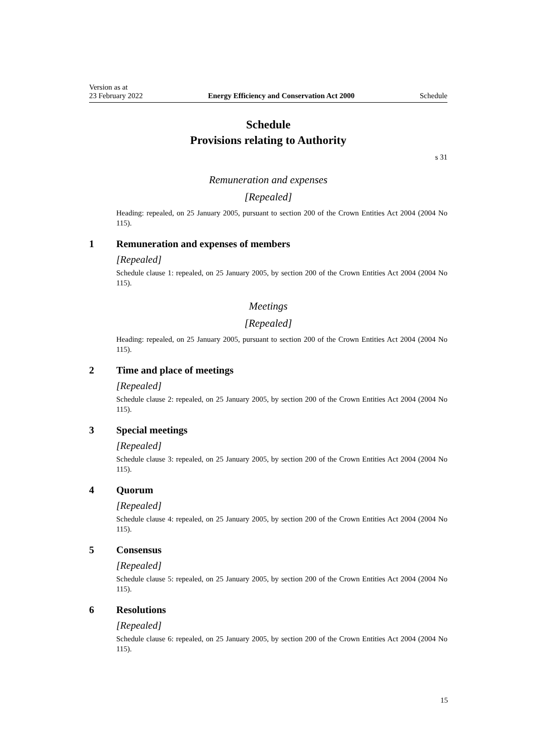Version as at
23 February 2022 Energy Efficiency and Conservation Act 2000 Schedule
Schedule
Provisions relating to Authority
s 31
Remuneration and expenses
[Repealed]
Heading: repealed, on 25 January 2005, pursuant to section 200 of the Crown Entities Act 2004 (2004 No 115).
1 Remuneration and expenses of members
[Repealed]
Schedule clause 1: repealed, on 25 January 2005, by section 200 of the Crown Entities Act 2004 (2004 No 115).
Meetings
[Repealed]
Heading: repealed, on 25 January 2005, pursuant to section 200 of the Crown Entities Act 2004 (2004 No 115).
2 Time and place of meetings
[Repealed]
Schedule clause 2: repealed, on 25 January 2005, by section 200 of the Crown Entities Act 2004 (2004 No 115).
3 Special meetings
[Repealed]
Schedule clause 3: repealed, on 25 January 2005, by section 200 of the Crown Entities Act 2004 (2004 No 115).
4 Quorum
[Repealed]
Schedule clause 4: repealed, on 25 January 2005, by section 200 of the Crown Entities Act 2004 (2004 No 115).
5 Consensus
[Repealed]
Schedule clause 5: repealed, on 25 January 2005, by section 200 of the Crown Entities Act 2004 (2004 No 115).
6 Resolutions
[Repealed]
Schedule clause 6: repealed, on 25 January 2005, by section 200 of the Crown Entities Act 2004 (2004 No 115).
15